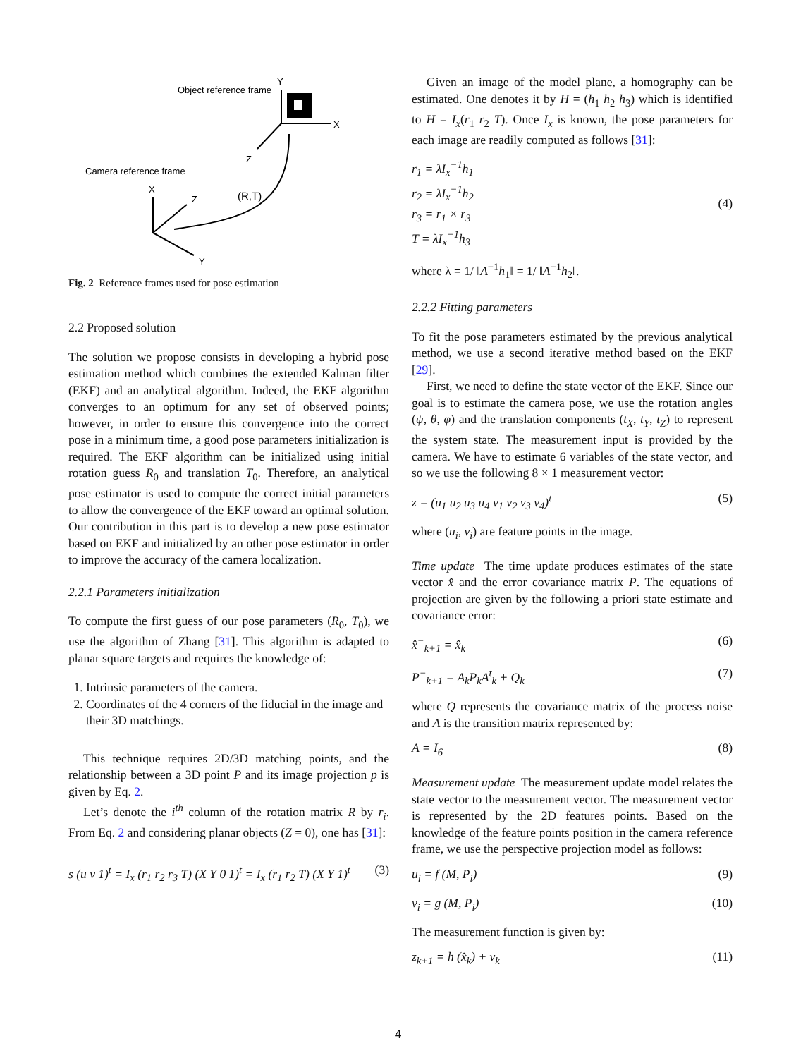Object reference frame
Y
X
Z
Camera reference frame
X
Z
Y
(R,T)
Fig. 2 Reference frames used for pose estimation
2.2 Proposed solution
The solution we propose consists in developing a hybrid pose estimation method which combines the extended Kalman filter (EKF) and an analytical algorithm. Indeed, the EKF algorithm converges to an optimum for any set of observed points; however, in order to ensure this convergence into the correct pose in a minimum time, a good pose parameters initialization is required. The EKF algorithm can be initialized using initial rotation guess R<sub>0</sub> and translation T<sub>0</sub>. Therefore, an analytical pose estimator is used to compute the correct initial parameters to allow the convergence of the EKF toward an optimal solution. Our contribution in this part is to develop a new pose estimator based on EKF and initialized by an other pose estimator in order to improve the accuracy of the camera localization.
2.2.1 Parameters initialization
To compute the first guess of our pose parameters (R<sub>0</sub>, T<sub>0</sub>), we use the algorithm of Zhang [31]. This algorithm is adapted to planar square targets and requires the knowledge of:
1. Intrinsic parameters of the camera.
2. Coordinates of the 4 corners of the fiducial in the image and their 3D matchings.
This technique requires 2D/3D matching points, and the relationship between a 3D point P and its image projection p is given by Eq. 2.
Let’s denote the i<sup>th</sup> column of the rotation matrix R by r<sub>i</sub>. From Eq. 2 and considering planar objects (Z = 0), one has [31]:
s (u v 1)<sup>t</sup> = I<sub>x</sub> (r<sub>1</sub> r<sub>2</sub> r<sub>3</sub> T) (X Y 0 1)<sup>t</sup> = I<sub>x</sub> (r<sub>1</sub> r<sub>2</sub> T) (X Y 1)<sup>t</sup> (3)
Given an image of the model plane, a homography can be estimated. One denotes it by H = (h<sub>1</sub> h<sub>2</sub> h<sub>3</sub>) which is identified to H = I<sub>x</sub>(r<sub>1</sub> r<sub>2</sub> T). Once I<sub>x</sub> is known, the pose parameters for each image are readily computed as follows [31]:
r<sub>1</sub> = λI<sub>x</sub><sup>−1</sup>h<sub>1</sub>
r<sub>2</sub> = λI<sub>x</sub><sup>−1</sup>h<sub>2</sub>
r<sub>3</sub> = r<sub>1</sub> × r<sub>3</sub>
T = λI<sub>x</sub><sup>−1</sup>h<sub>3</sub> (4)
where λ = 1/ ‖A<sup>−1</sup>h<sub>1</sub>‖ = 1/ ‖A<sup>−1</sup>h<sub>2</sub>‖.
2.2.2 Fitting parameters
To fit the pose parameters estimated by the previous analytical method, we use a second iterative method based on the EKF [29].
First, we need to define the state vector of the EKF. Since our goal is to estimate the camera pose, we use the rotation angles (ψ, θ, φ) and the translation components (t<sub>X</sub>, t<sub>Y</sub>, t<sub>Z</sub>) to represent the system state. The measurement input is provided by the camera. We have to estimate 6 variables of the state vector, and so we use the following 8 × 1 measurement vector:
z = (u<sub>1</sub> u<sub>2</sub> u<sub>3</sub> u<sub>4</sub> v<sub>1</sub> v<sub>2</sub> v<sub>3</sub> v<sub>4</sub>)<sup>t</sup> (5)
where (u<sub>i</sub>, v<sub>i</sub>) are feature points in the image.
Time update The time update produces estimates of the state vector x̂ and the error covariance matrix P. The equations of projection are given by the following a priori state estimate and covariance error:
x̂<sup>−</sup><sub>k+1</sub> = x̂<sub>k</sub> (6)
P<sup>−</sup><sub>k+1</sub> = A<sub>k</sub>P<sub>k</sub>A<sup>t</sup><sub>k</sub> + Q<sub>k</sub> (7)
where Q represents the covariance matrix of the process noise and A is the transition matrix represented by:
A = I<sub>6</sub> (8)
Measurement update The measurement update model relates the state vector to the measurement vector. The measurement vector is represented by the 2D features points. Based on the knowledge of the feature points position in the camera reference frame, we use the perspective projection model as follows:
u<sub>i</sub> = f (M, P<sub>i</sub>) (9)
v<sub>i</sub> = g (M, P<sub>i</sub>) (10)
The measurement function is given by:
z<sub>k+1</sub> = h (x̂<sub>k</sub>) + v<sub>k</sub> (11)
4